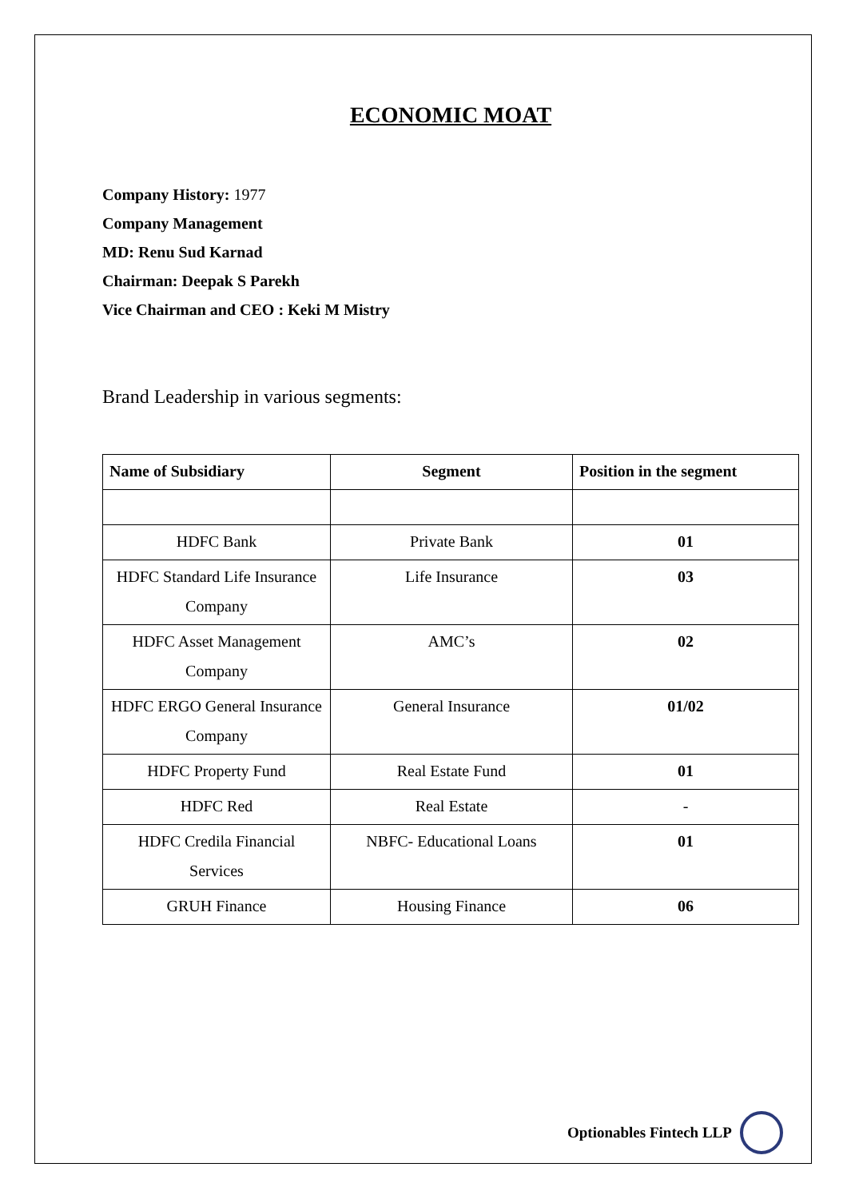ECONOMIC MOAT
Company History: 1977
Company Management
MD: Renu Sud Karnad
Chairman: Deepak S Parekh
Vice Chairman and CEO : Keki M Mistry
Brand Leadership in various segments:
| Name of Subsidiary | Segment | Position in the segment |
| --- | --- | --- |
| HDFC Bank | Private Bank | 01 |
| HDFC Standard Life Insurance Company | Life Insurance | 03 |
| HDFC Asset Management Company | AMC’s | 02 |
| HDFC ERGO General Insurance Company | General Insurance | 01/02 |
| HDFC Property Fund | Real Estate Fund | 01 |
| HDFC Red | Real Estate | - |
| HDFC Credila Financial Services | NBFC- Educational Loans | 01 |
| GRUH Finance | Housing Finance | 06 |
Optionables Fintech LLP